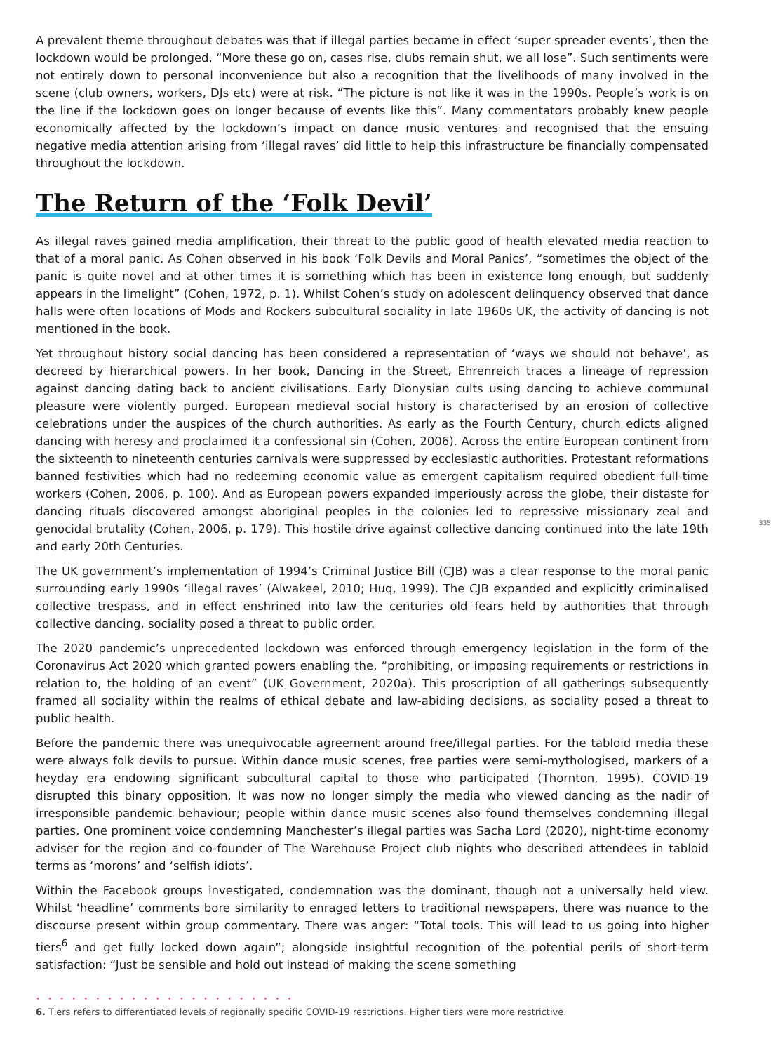A prevalent theme throughout debates was that if illegal parties became in effect ‘super spreader events’, then the lockdown would be prolonged, “More these go on, cases rise, clubs remain shut, we all lose”. Such sentiments were not entirely down to personal inconvenience but also a recognition that the livelihoods of many involved in the scene (club owners, workers, DJs etc) were at risk. “The picture is not like it was in the 1990s. People’s work is on the line if the lockdown goes on longer because of events like this”. Many commentators probably knew people economically affected by the lockdown’s impact on dance music ventures and recognised that the ensuing negative media attention arising from ‘illegal raves’ did little to help this infrastructure be financially compensated throughout the lockdown.
The Return of the ‘Folk Devil’
As illegal raves gained media amplification, their threat to the public good of health elevated media reaction to that of a moral panic. As Cohen observed in his book ‘Folk Devils and Moral Panics’, “sometimes the object of the panic is quite novel and at other times it is something which has been in existence long enough, but suddenly appears in the limelight” (Cohen, 1972, p. 1). Whilst Cohen’s study on adolescent delinquency observed that dance halls were often locations of Mods and Rockers subcultural sociality in late 1960s UK, the activity of dancing is not mentioned in the book.
Yet throughout history social dancing has been considered a representation of ‘ways we should not behave’, as decreed by hierarchical powers. In her book, Dancing in the Street, Ehrenreich traces a lineage of repression against dancing dating back to ancient civilisations. Early Dionysian cults using dancing to achieve communal pleasure were violently purged. European medieval social history is characterised by an erosion of collective celebrations under the auspices of the church authorities. As early as the Fourth Century, church edicts aligned dancing with heresy and proclaimed it a confessional sin (Cohen, 2006). Across the entire European continent from the sixteenth to nineteenth centuries carnivals were suppressed by ecclesiastic authorities. Protestant reformations banned festivities which had no redeeming economic value as emergent capitalism required obedient full-time workers (Cohen, 2006, p. 100). And as European powers expanded imperiously across the globe, their distaste for dancing rituals discovered amongst aboriginal peoples in the colonies led to repressive missionary zeal and genocidal brutality (Cohen, 2006, p. 179). This hostile drive against collective dancing continued into the late 19th and early 20th Centuries.
335
The UK government’s implementation of 1994’s Criminal Justice Bill (CJB) was a clear response to the moral panic surrounding early 1990s ‘illegal raves’ (Alwakeel, 2010; Huq, 1999). The CJB expanded and explicitly criminalised collective trespass, and in effect enshrined into law the centuries old fears held by authorities that through collective dancing, sociality posed a threat to public order.
The 2020 pandemic’s unprecedented lockdown was enforced through emergency legislation in the form of the Coronavirus Act 2020 which granted powers enabling the, “prohibiting, or imposing requirements or restrictions in relation to, the holding of an event” (UK Government, 2020a). This proscription of all gatherings subsequently framed all sociality within the realms of ethical debate and law-abiding decisions, as sociality posed a threat to public health.
Before the pandemic there was unequivocable agreement around free/illegal parties. For the tabloid media these were always folk devils to pursue. Within dance music scenes, free parties were semi-mythologised, markers of a heyday era endowing significant subcultural capital to those who participated (Thornton, 1995). COVID-19 disrupted this binary opposition. It was now no longer simply the media who viewed dancing as the nadir of irresponsible pandemic behaviour; people within dance music scenes also found themselves condemning illegal parties. One prominent voice condemning Manchester’s illegal parties was Sacha Lord (2020), night-time economy adviser for the region and co-founder of The Warehouse Project club nights who described attendees in tabloid terms as ‘morons’ and ‘selfish idiots’.
Within the Facebook groups investigated, condemnation was the dominant, though not a universally held view. Whilst ‘headline’ comments bore similarity to enraged letters to traditional newspapers, there was nuance to the discourse present within group commentary. There was anger: “Total tools. This will lead to us going into higher tiers<sup>6</sup> and get fully locked down again”; alongside insightful recognition of the potential perils of short-term satisfaction: “Just be sensible and hold out instead of making the scene something
• • • • • • • • • • • • • • • • • • • • • •
6. Tiers refers to differentiated levels of regionally specific COVID-19 restrictions. Higher tiers were more restrictive.